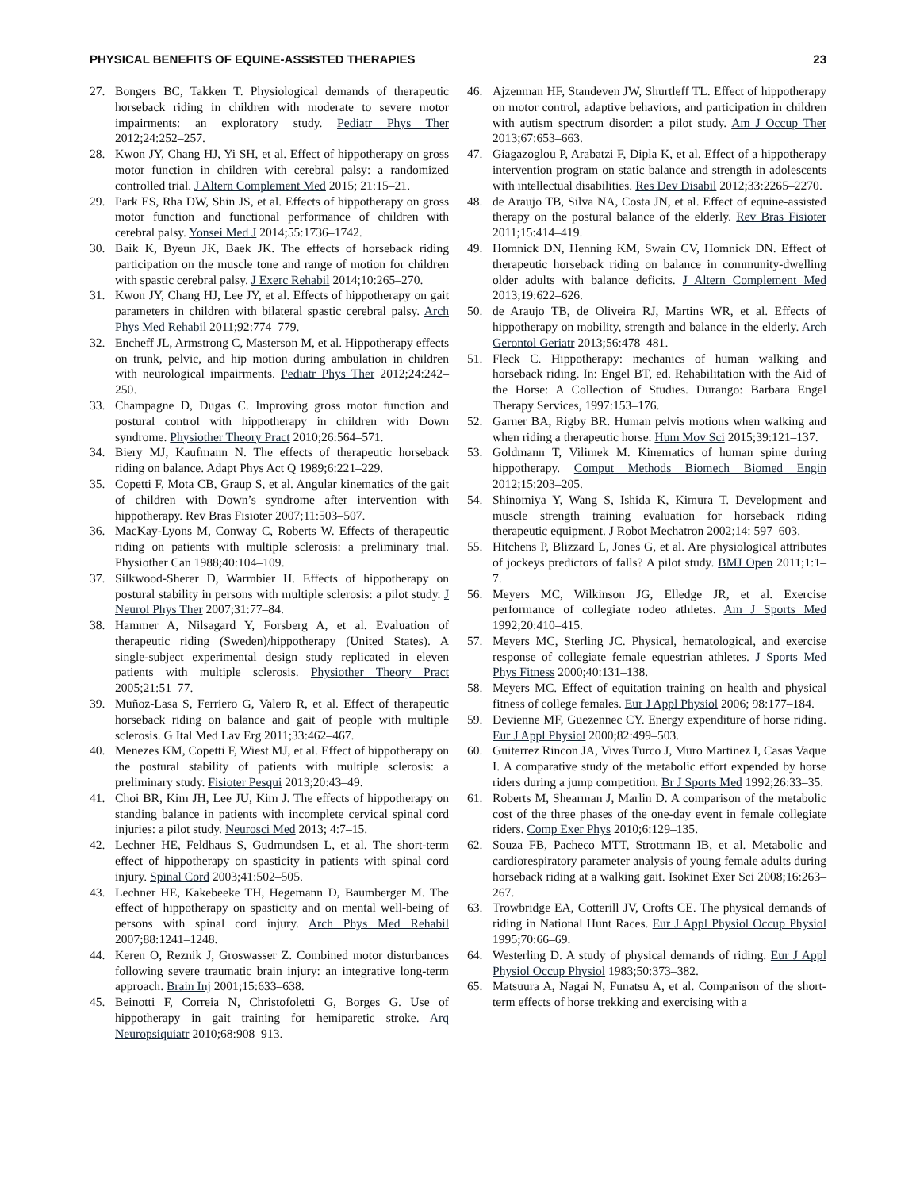PHYSICAL BENEFITS OF EQUINE-ASSISTED THERAPIES 23
27. Bongers BC, Takken T. Physiological demands of therapeutic horseback riding in children with moderate to severe motor impairments: an exploratory study. Pediatr Phys Ther 2012;24:252–257.
28. Kwon JY, Chang HJ, Yi SH, et al. Effect of hippotherapy on gross motor function in children with cerebral palsy: a randomized controlled trial. J Altern Complement Med 2015; 21:15–21.
29. Park ES, Rha DW, Shin JS, et al. Effects of hippotherapy on gross motor function and functional performance of children with cerebral palsy. Yonsei Med J 2014;55:1736–1742.
30. Baik K, Byeun JK, Baek JK. The effects of horseback riding participation on the muscle tone and range of motion for children with spastic cerebral palsy. J Exerc Rehabil 2014;10:265–270.
31. Kwon JY, Chang HJ, Lee JY, et al. Effects of hippotherapy on gait parameters in children with bilateral spastic cerebral palsy. Arch Phys Med Rehabil 2011;92:774–779.
32. Encheff JL, Armstrong C, Masterson M, et al. Hippotherapy effects on trunk, pelvic, and hip motion during ambulation in children with neurological impairments. Pediatr Phys Ther 2012;24:242–250.
33. Champagne D, Dugas C. Improving gross motor function and postural control with hippotherapy in children with Down syndrome. Physiother Theory Pract 2010;26:564–571.
34. Biery MJ, Kaufmann N. The effects of therapeutic horseback riding on balance. Adapt Phys Act Q 1989;6:221–229.
35. Copetti F, Mota CB, Graup S, et al. Angular kinematics of the gait of children with Down’s syndrome after intervention with hippotherapy. Rev Bras Fisioter 2007;11:503–507.
36. MacKay-Lyons M, Conway C, Roberts W. Effects of therapeutic riding on patients with multiple sclerosis: a preliminary trial. Physiother Can 1988;40:104–109.
37. Silkwood-Sherer D, Warmbier H. Effects of hippotherapy on postural stability in persons with multiple sclerosis: a pilot study. J Neurol Phys Ther 2007;31:77–84.
38. Hammer A, Nilsagard Y, Forsberg A, et al. Evaluation of therapeutic riding (Sweden)/hippotherapy (United States). A single-subject experimental design study replicated in eleven patients with multiple sclerosis. Physiother Theory Pract 2005;21:51–77.
39. Muñoz-Lasa S, Ferriero G, Valero R, et al. Effect of therapeutic horseback riding on balance and gait of people with multiple sclerosis. G Ital Med Lav Erg 2011;33:462–467.
40. Menezes KM, Copetti F, Wiest MJ, et al. Effect of hippotherapy on the postural stability of patients with multiple sclerosis: a preliminary study. Fisioter Pesqui 2013;20:43–49.
41. Choi BR, Kim JH, Lee JU, Kim J. The effects of hippotherapy on standing balance in patients with incomplete cervical spinal cord injuries: a pilot study. Neurosci Med 2013; 4:7–15.
42. Lechner HE, Feldhaus S, Gudmundsen L, et al. The short-term effect of hippotherapy on spasticity in patients with spinal cord injury. Spinal Cord 2003;41:502–505.
43. Lechner HE, Kakebeeke TH, Hegemann D, Baumberger M. The effect of hippotherapy on spasticity and on mental well-being of persons with spinal cord injury. Arch Phys Med Rehabil 2007;88:1241–1248.
44. Keren O, Reznik J, Groswasser Z. Combined motor disturbances following severe traumatic brain injury: an integrative long-term approach. Brain Inj 2001;15:633–638.
45. Beinotti F, Correia N, Christofoletti G, Borges G. Use of hippotherapy in gait training for hemiparetic stroke. Arq Neuropsiquiatr 2010;68:908–913.
46. Ajzenman HF, Standeven JW, Shurtleff TL. Effect of hippotherapy on motor control, adaptive behaviors, and participation in children with autism spectrum disorder: a pilot study. Am J Occup Ther 2013;67:653–663.
47. Giagazoglou P, Arabatzi F, Dipla K, et al. Effect of a hippotherapy intervention program on static balance and strength in adolescents with intellectual disabilities. Res Dev Disabil 2012;33:2265–2270.
48. de Araujo TB, Silva NA, Costa JN, et al. Effect of equine-assisted therapy on the postural balance of the elderly. Rev Bras Fisioter 2011;15:414–419.
49. Homnick DN, Henning KM, Swain CV, Homnick DN. Effect of therapeutic horseback riding on balance in community-dwelling older adults with balance deficits. J Altern Complement Med 2013;19:622–626.
50. de Araujo TB, de Oliveira RJ, Martins WR, et al. Effects of hippotherapy on mobility, strength and balance in the elderly. Arch Gerontol Geriatr 2013;56:478–481.
51. Fleck C. Hippotherapy: mechanics of human walking and horseback riding. In: Engel BT, ed. Rehabilitation with the Aid of the Horse: A Collection of Studies. Durango: Barbara Engel Therapy Services, 1997:153–176.
52. Garner BA, Rigby BR. Human pelvis motions when walking and when riding a therapeutic horse. Hum Mov Sci 2015;39:121–137.
53. Goldmann T, Vilimek M. Kinematics of human spine during hippotherapy. Comput Methods Biomech Biomed Engin 2012;15:203–205.
54. Shinomiya Y, Wang S, Ishida K, Kimura T. Development and muscle strength training evaluation for horseback riding therapeutic equipment. J Robot Mechatron 2002;14: 597–603.
55. Hitchens P, Blizzard L, Jones G, et al. Are physiological attributes of jockeys predictors of falls? A pilot study. BMJ Open 2011;1:1–7.
56. Meyers MC, Wilkinson JG, Elledge JR, et al. Exercise performance of collegiate rodeo athletes. Am J Sports Med 1992;20:410–415.
57. Meyers MC, Sterling JC. Physical, hematological, and exercise response of collegiate female equestrian athletes. J Sports Med Phys Fitness 2000;40:131–138.
58. Meyers MC. Effect of equitation training on health and physical fitness of college females. Eur J Appl Physiol 2006; 98:177–184.
59. Devienne MF, Guezennec CY. Energy expenditure of horse riding. Eur J Appl Physiol 2000;82:499–503.
60. Guiterrez Rincon JA, Vives Turco J, Muro Martinez I, Casas Vaque I. A comparative study of the metabolic effort expended by horse riders during a jump competition. Br J Sports Med 1992;26:33–35.
61. Roberts M, Shearman J, Marlin D. A comparison of the metabolic cost of the three phases of the one-day event in female collegiate riders. Comp Exer Phys 2010;6:129–135.
62. Souza FB, Pacheco MTT, Strottmann IB, et al. Metabolic and cardiorespiratory parameter analysis of young female adults during horseback riding at a walking gait. Isokinet Exer Sci 2008;16:263–267.
63. Trowbridge EA, Cotterill JV, Crofts CE. The physical demands of riding in National Hunt Races. Eur J Appl Physiol Occup Physiol 1995;70:66–69.
64. Westerling D. A study of physical demands of riding. Eur J Appl Physiol Occup Physiol 1983;50:373–382.
65. Matsuura A, Nagai N, Funatsu A, et al. Comparison of the short-term effects of horse trekking and exercising with a